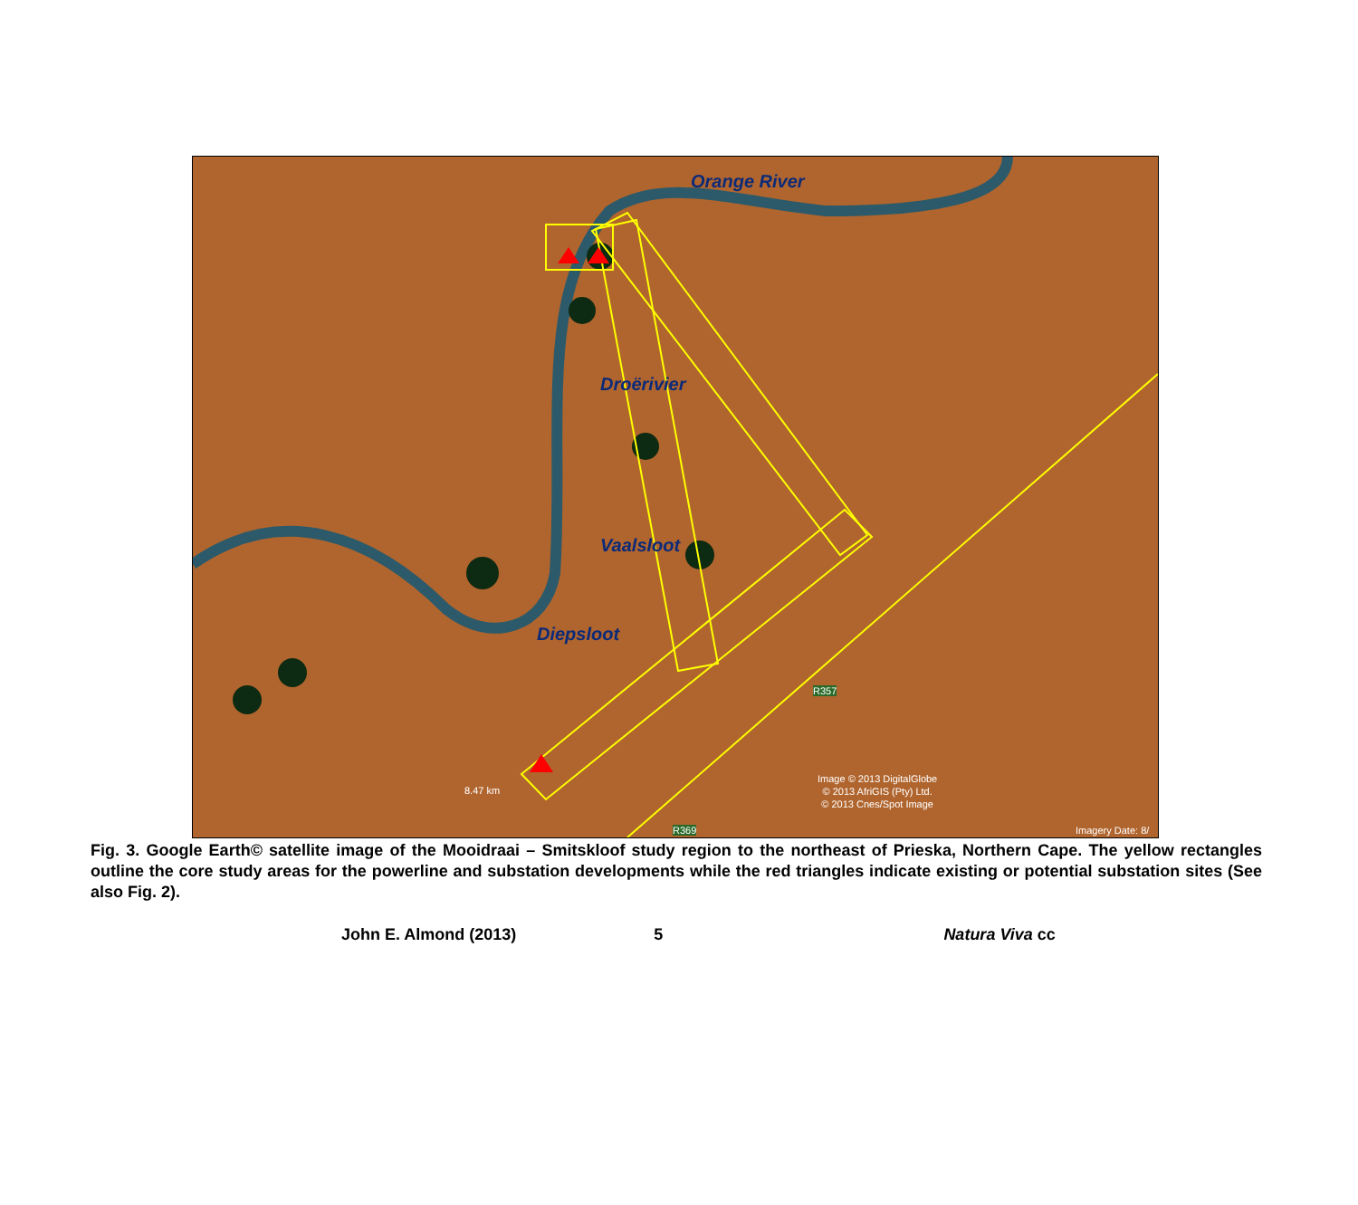Orange River
Droërivier
Vaalsloot
Diepsloot
8.47 km
R357
R369
Image © 2013 DigitalGlobe
© 2013 AfriGIS (Pty) Ltd.
© 2013 Cnes/Spot Image
Imagery Date: 8/
Fig. 3. Google Earth© satellite image of the Mooidraai – Smitskloof study region to the northeast of Prieska, Northern Cape. The yellow rectangles outline the core study areas for the powerline and substation developments while the red triangles indicate existing or potential substation sites (See also Fig. 2).
John E. Almond (2013) 5 Natura Viva cc